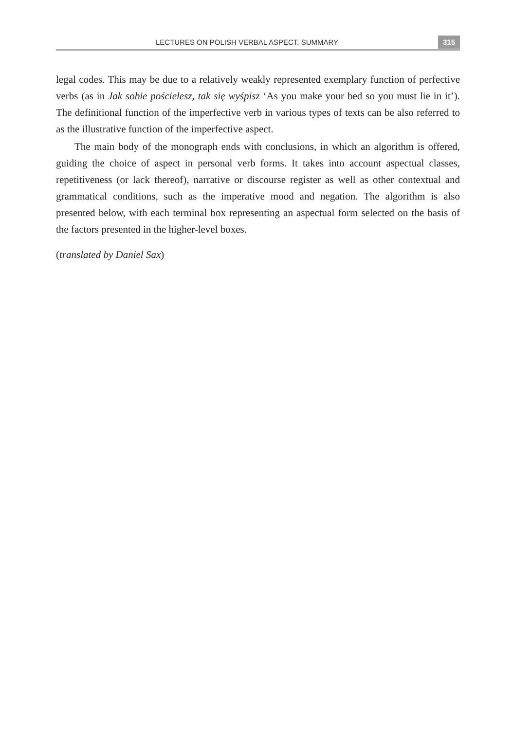LECTURES ON POLISH VERBAL ASPECT. SUMMARY 315
legal codes. This may be due to a relatively weakly represented exemplary function of perfective verbs (as in Jak sobie pościelesz, tak się wyśpisz ‘As you make your bed so you must lie in it’). The definitional function of the imperfective verb in various types of texts can be also referred to as the illustrative function of the imperfective aspect.
The main body of the monograph ends with conclusions, in which an algorithm is offered, guiding the choice of aspect in personal verb forms. It takes into account aspectual classes, repetitiveness (or lack thereof), narrative or discourse register as well as other contextual and grammatical conditions, such as the imperative mood and negation. The algorithm is also presented below, with each terminal box representing an aspectual form selected on the basis of the factors presented in the higher-level boxes.
(translated by Daniel Sax)